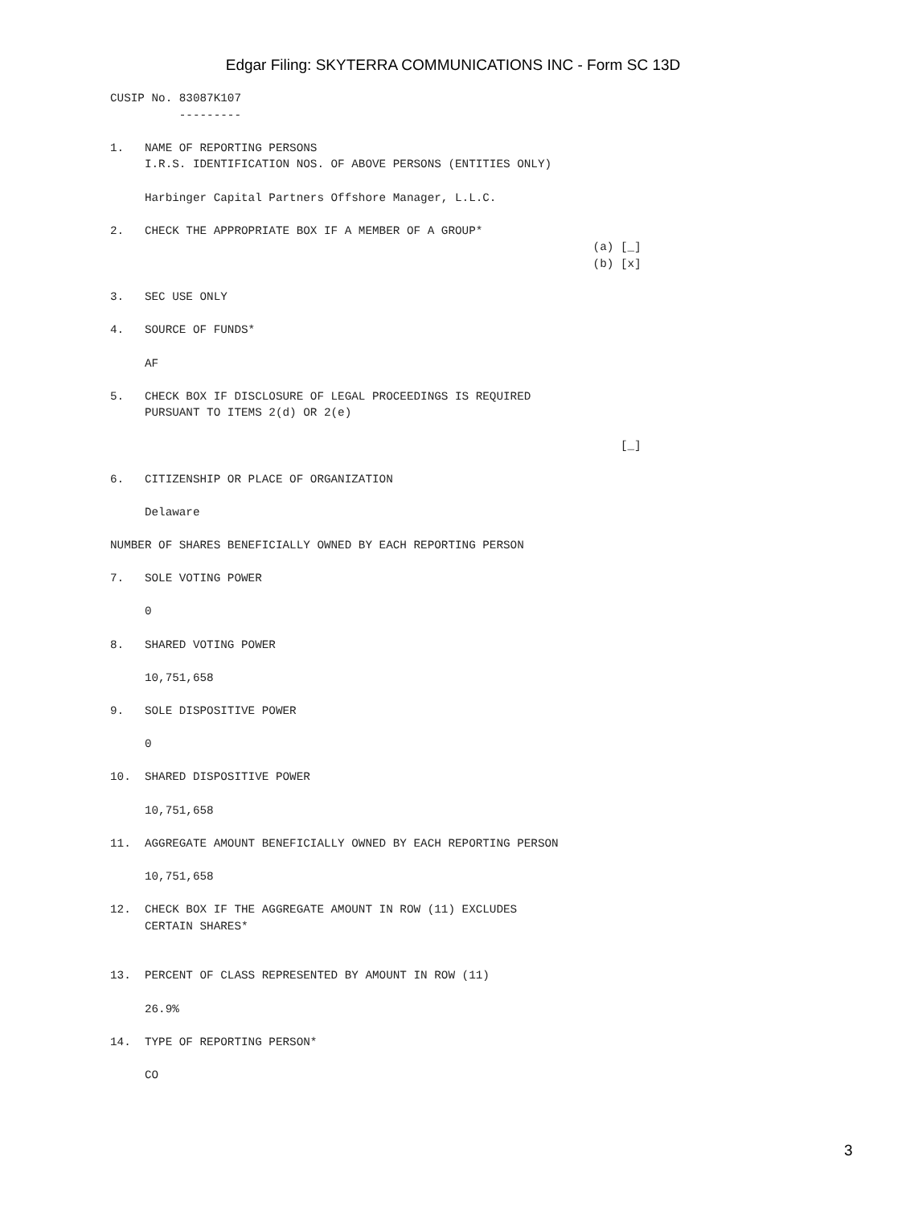Edgar Filing: SKYTERRA COMMUNICATIONS INC - Form SC 13D
CUSIP No. 83087K107
          ---------

1.   NAME OF REPORTING PERSONS
     I.R.S. IDENTIFICATION NOS. OF ABOVE PERSONS (ENTITIES ONLY)

     Harbinger Capital Partners Offshore Manager, L.L.C.

2.   CHECK THE APPROPRIATE BOX IF A MEMBER OF A GROUP*
                                                                      (a) [_]
                                                                      (b) [x]

3.   SEC USE ONLY

4.   SOURCE OF FUNDS*

     AF

5.   CHECK BOX IF DISCLOSURE OF LEGAL PROCEEDINGS IS REQUIRED
     PURSUANT TO ITEMS 2(d) OR 2(e)

                                                                          [_]

6.   CITIZENSHIP OR PLACE OF ORGANIZATION

     Delaware

NUMBER OF SHARES BENEFICIALLY OWNED BY EACH REPORTING PERSON

7.   SOLE VOTING POWER

     0

8.   SHARED VOTING POWER

     10,751,658

9.   SOLE DISPOSITIVE POWER

     0

10.  SHARED DISPOSITIVE POWER

     10,751,658

11.  AGGREGATE AMOUNT BENEFICIALLY OWNED BY EACH REPORTING PERSON

     10,751,658

12.  CHECK BOX IF THE AGGREGATE AMOUNT IN ROW (11) EXCLUDES
     CERTAIN SHARES*


13.  PERCENT OF CLASS REPRESENTED BY AMOUNT IN ROW (11)

     26.9%

14.  TYPE OF REPORTING PERSON*

     CO
3